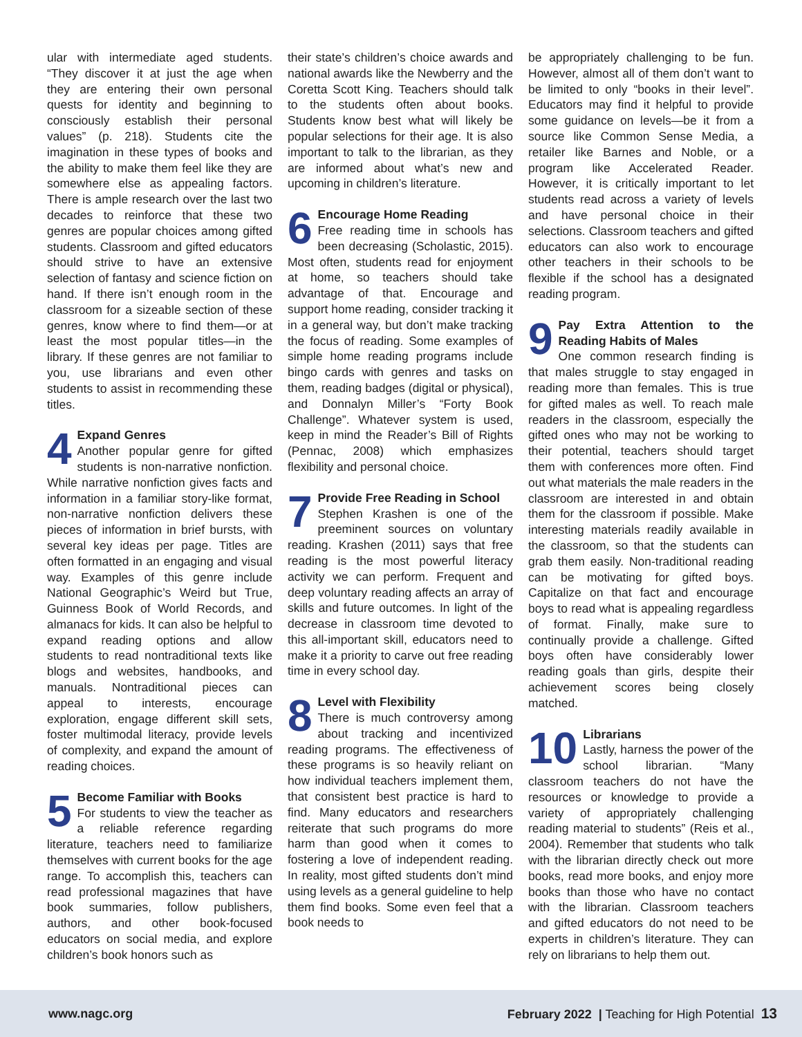ular with intermediate aged students. “They discover it at just the age when they are entering their own personal quests for identity and beginning to consciously establish their personal values” (p. 218). Students cite the imagination in these types of books and the ability to make them feel like they are somewhere else as appealing factors. There is ample research over the last two decades to reinforce that these two genres are popular choices among gifted students. Classroom and gifted educators should strive to have an extensive selection of fantasy and science fiction on hand. If there isn’t enough room in the classroom for a sizeable section of these genres, know where to find them—or at least the most popular titles—in the library. If these genres are not familiar to you, use librarians and even other students to assist in recommending these titles.
4 Expand Genres
Another popular genre for gifted students is non-narrative nonfiction. While narrative nonfiction gives facts and information in a familiar story-like format, non-narrative nonfiction delivers these pieces of information in brief bursts, with several key ideas per page. Titles are often formatted in an engaging and visual way. Examples of this genre include National Geographic’s Weird but True, Guinness Book of World Records, and almanacs for kids. It can also be helpful to expand reading options and allow students to read nontraditional texts like blogs and websites, handbooks, and manuals. Nontraditional pieces can appeal to interests, encourage exploration, engage different skill sets, foster multimodal literacy, provide levels of complexity, and expand the amount of reading choices.
5 Become Familiar with Books
For students to view the teacher as a reliable reference regarding literature, teachers need to familiarize themselves with current books for the age range. To accomplish this, teachers can read professional magazines that have book summaries, follow publishers, authors, and other book-focused educators on social media, and explore children’s book honors such as
their state’s children’s choice awards and national awards like the Newberry and the Coretta Scott King. Teachers should talk to the students often about books. Students know best what will likely be popular selections for their age. It is also important to talk to the librarian, as they are informed about what’s new and upcoming in children’s literature.
6 Encourage Home Reading
Free reading time in schools has been decreasing (Scholastic, 2015). Most often, students read for enjoyment at home, so teachers should take advantage of that. Encourage and support home reading, consider tracking it in a general way, but don’t make tracking the focus of reading. Some examples of simple home reading programs include bingo cards with genres and tasks on them, reading badges (digital or physical), and Donnalyn Miller’s “Forty Book Challenge”. Whatever system is used, keep in mind the Reader’s Bill of Rights (Pennac, 2008) which emphasizes flexibility and personal choice.
7 Provide Free Reading in School
Stephen Krashen is one of the preeminent sources on voluntary reading. Krashen (2011) says that free reading is the most powerful literacy activity we can perform. Frequent and deep voluntary reading affects an array of skills and future outcomes. In light of the decrease in classroom time devoted to this all-important skill, educators need to make it a priority to carve out free reading time in every school day.
8 Level with Flexibility
There is much controversy among about tracking and incentivized reading programs. The effectiveness of these programs is so heavily reliant on how individual teachers implement them, that consistent best practice is hard to find. Many educators and researchers reiterate that such programs do more harm than good when it comes to fostering a love of independent reading. In reality, most gifted students don’t mind using levels as a general guideline to help them find books. Some even feel that a book needs to
be appropriately challenging to be fun. However, almost all of them don’t want to be limited to only “books in their level”. Educators may find it helpful to provide some guidance on levels—be it from a source like Common Sense Media, a retailer like Barnes and Noble, or a program like Accelerated Reader. However, it is critically important to let students read across a variety of levels and have personal choice in their selections. Classroom teachers and gifted educators can also work to encourage other teachers in their schools to be flexible if the school has a designated reading program.
9 Pay Extra Attention to the Reading Habits of Males
One common research finding is that males struggle to stay engaged in reading more than females. This is true for gifted males as well. To reach male readers in the classroom, especially the gifted ones who may not be working to their potential, teachers should target them with conferences more often. Find out what materials the male readers in the classroom are interested in and obtain them for the classroom if possible. Make interesting materials readily available in the classroom, so that the students can grab them easily. Non-traditional reading can be motivating for gifted boys. Capitalize on that fact and encourage boys to read what is appealing regardless of format. Finally, make sure to continually provide a challenge. Gifted boys often have considerably lower reading goals than girls, despite their achievement scores being closely matched.
10 Librarians
Lastly, harness the power of the school librarian. “Many classroom teachers do not have the resources or knowledge to provide a variety of appropriately challenging reading material to students” (Reis et al., 2004). Remember that students who talk with the librarian directly check out more books, read more books, and enjoy more books than those who have no contact with the librarian. Classroom teachers and gifted educators do not need to be experts in children’s literature. They can rely on librarians to help them out.
www.nagc.org February 2022 | Teaching for High Potential 13